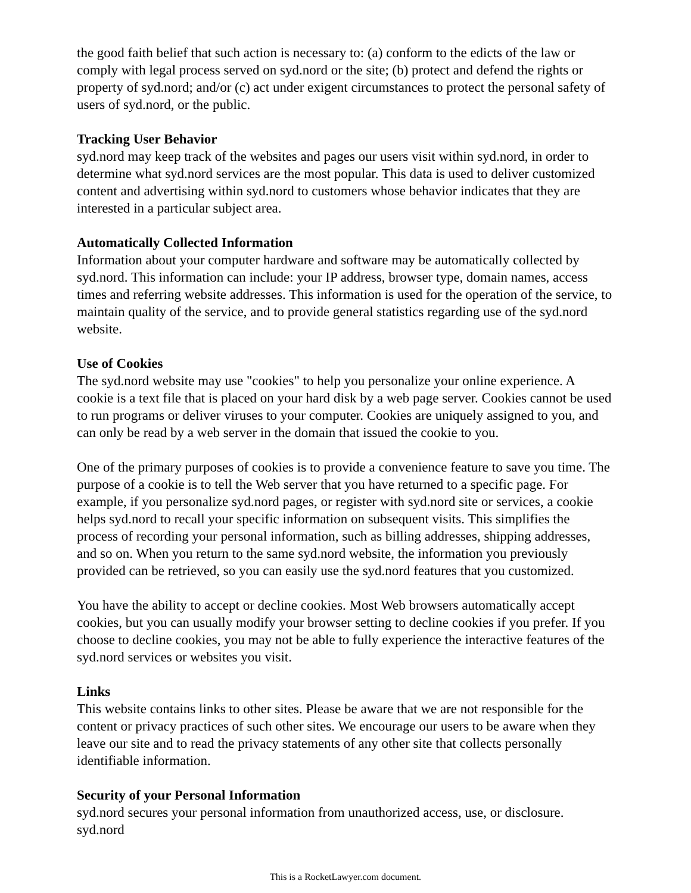the good faith belief that such action is necessary to: (a) conform to the edicts of the law or comply with legal process served on syd.nord or the site; (b) protect and defend the rights or property of syd.nord; and/or (c) act under exigent circumstances to protect the personal safety of users of syd.nord, or the public.
Tracking User Behavior
syd.nord may keep track of the websites and pages our users visit within syd.nord, in order to determine what syd.nord services are the most popular. This data is used to deliver customized content and advertising within syd.nord to customers whose behavior indicates that they are interested in a particular subject area.
Automatically Collected Information
Information about your computer hardware and software may be automatically collected by syd.nord. This information can include: your IP address, browser type, domain names, access times and referring website addresses. This information is used for the operation of the service, to maintain quality of the service, and to provide general statistics regarding use of the syd.nord website.
Use of Cookies
The syd.nord website may use "cookies" to help you personalize your online experience. A cookie is a text file that is placed on your hard disk by a web page server. Cookies cannot be used to run programs or deliver viruses to your computer. Cookies are uniquely assigned to you, and can only be read by a web server in the domain that issued the cookie to you.
One of the primary purposes of cookies is to provide a convenience feature to save you time. The purpose of a cookie is to tell the Web server that you have returned to a specific page. For example, if you personalize syd.nord pages, or register with syd.nord site or services, a cookie helps syd.nord to recall your specific information on subsequent visits. This simplifies the process of recording your personal information, such as billing addresses, shipping addresses, and so on. When you return to the same syd.nord website, the information you previously provided can be retrieved, so you can easily use the syd.nord features that you customized.
You have the ability to accept or decline cookies. Most Web browsers automatically accept cookies, but you can usually modify your browser setting to decline cookies if you prefer. If you choose to decline cookies, you may not be able to fully experience the interactive features of the syd.nord services or websites you visit.
Links
This website contains links to other sites. Please be aware that we are not responsible for the content or privacy practices of such other sites. We encourage our users to be aware when they leave our site and to read the privacy statements of any other site that collects personally identifiable information.
Security of your Personal Information
syd.nord secures your personal information from unauthorized access, use, or disclosure. syd.nord
This is a RocketLawyer.com document.